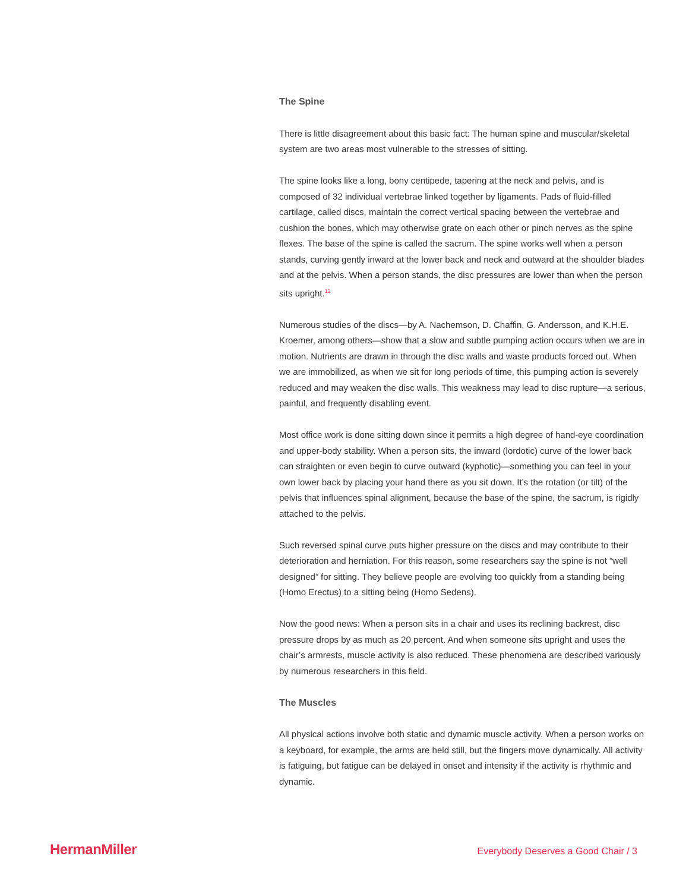The Spine
There is little disagreement about this basic fact: The human spine and muscular/skeletal system are two areas most vulnerable to the stresses of sitting.
The spine looks like a long, bony centipede, tapering at the neck and pelvis, and is composed of 32 individual vertebrae linked together by ligaments. Pads of fluid-filled cartilage, called discs, maintain the correct vertical spacing between the vertebrae and cushion the bones, which may otherwise grate on each other or pinch nerves as the spine flexes. The base of the spine is called the sacrum. The spine works well when a person stands, curving gently inward at the lower back and neck and outward at the shoulder blades and at the pelvis. When a person stands, the disc pressures are lower than when the person sits upright.<sup>12</sup>
Numerous studies of the discs—by A. Nachemson, D. Chaffin, G. Andersson, and K.H.E. Kroemer, among others—show that a slow and subtle pumping action occurs when we are in motion. Nutrients are drawn in through the disc walls and waste products forced out. When we are immobilized, as when we sit for long periods of time, this pumping action is severely reduced and may weaken the disc walls. This weakness may lead to disc rupture—a serious, painful, and frequently disabling event.
Most office work is done sitting down since it permits a high degree of hand-eye coordination and upper-body stability. When a person sits, the inward (lordotic) curve of the lower back can straighten or even begin to curve outward (kyphotic)—something you can feel in your own lower back by placing your hand there as you sit down. It’s the rotation (or tilt) of the pelvis that influences spinal alignment, because the base of the spine, the sacrum, is rigidly attached to the pelvis.
Such reversed spinal curve puts higher pressure on the discs and may contribute to their deterioration and herniation. For this reason, some researchers say the spine is not “well designed” for sitting. They believe people are evolving too quickly from a standing being (Homo Erectus) to a sitting being (Homo Sedens).
Now the good news: When a person sits in a chair and uses its reclining backrest, disc pressure drops by as much as 20 percent. And when someone sits upright and uses the chair’s armrests, muscle activity is also reduced. These phenomena are described variously by numerous researchers in this field.
The Muscles
All physical actions involve both static and dynamic muscle activity. When a person works on a keyboard, for example, the arms are held still, but the fingers move dynamically. All activity is fatiguing, but fatigue can be delayed in onset and intensity if the activity is rhythmic and dynamic.
HermanMiller Everybody Deserves a Good Chair / 3